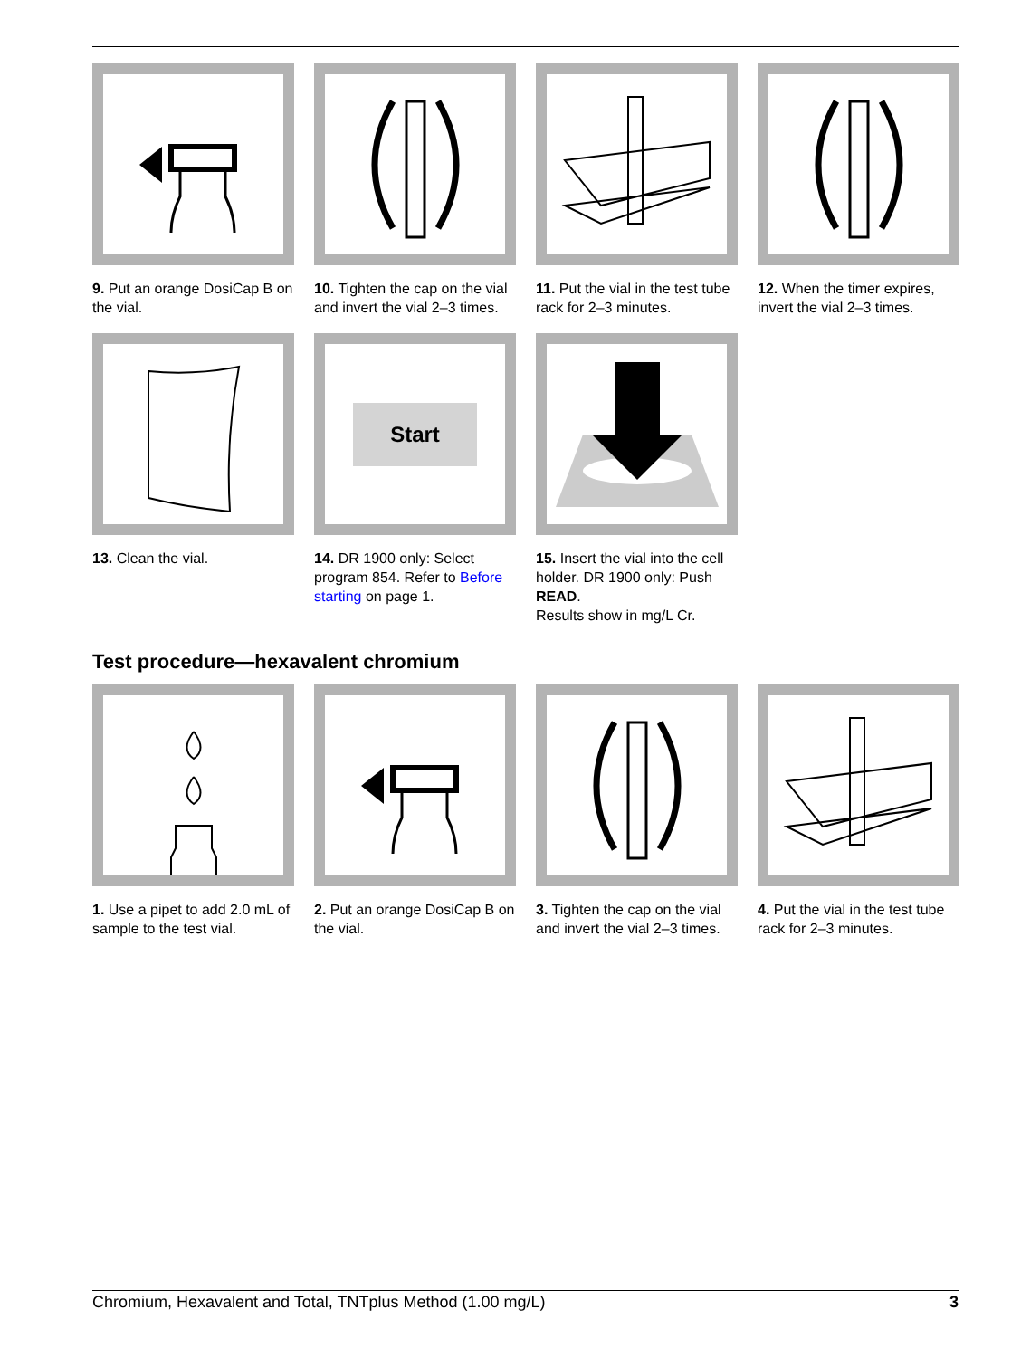9. Put an orange DosiCap B on the vial.
10. Tighten the cap on the vial and invert the vial 2–3 times.
11. Put the vial in the test tube rack for 2–3 minutes.
12. When the timer expires, invert the vial 2–3 times.
13. Clean the vial.
Start
14. DR 1900 only: Select program 854. Refer to Before starting on page 1.
15. Insert the vial into the cell holder. DR 1900 only: Push READ.
Results show in mg/L Cr.
Test procedure—hexavalent chromium
1. Use a pipet to add 2.0 mL of sample to the test vial.
2. Put an orange DosiCap B on the vial.
3. Tighten the cap on the vial and invert the vial 2–3 times.
4. Put the vial in the test tube rack for 2–3 minutes.
Chromium, Hexavalent and Total, TNTplus Method (1.00 mg/L) 3